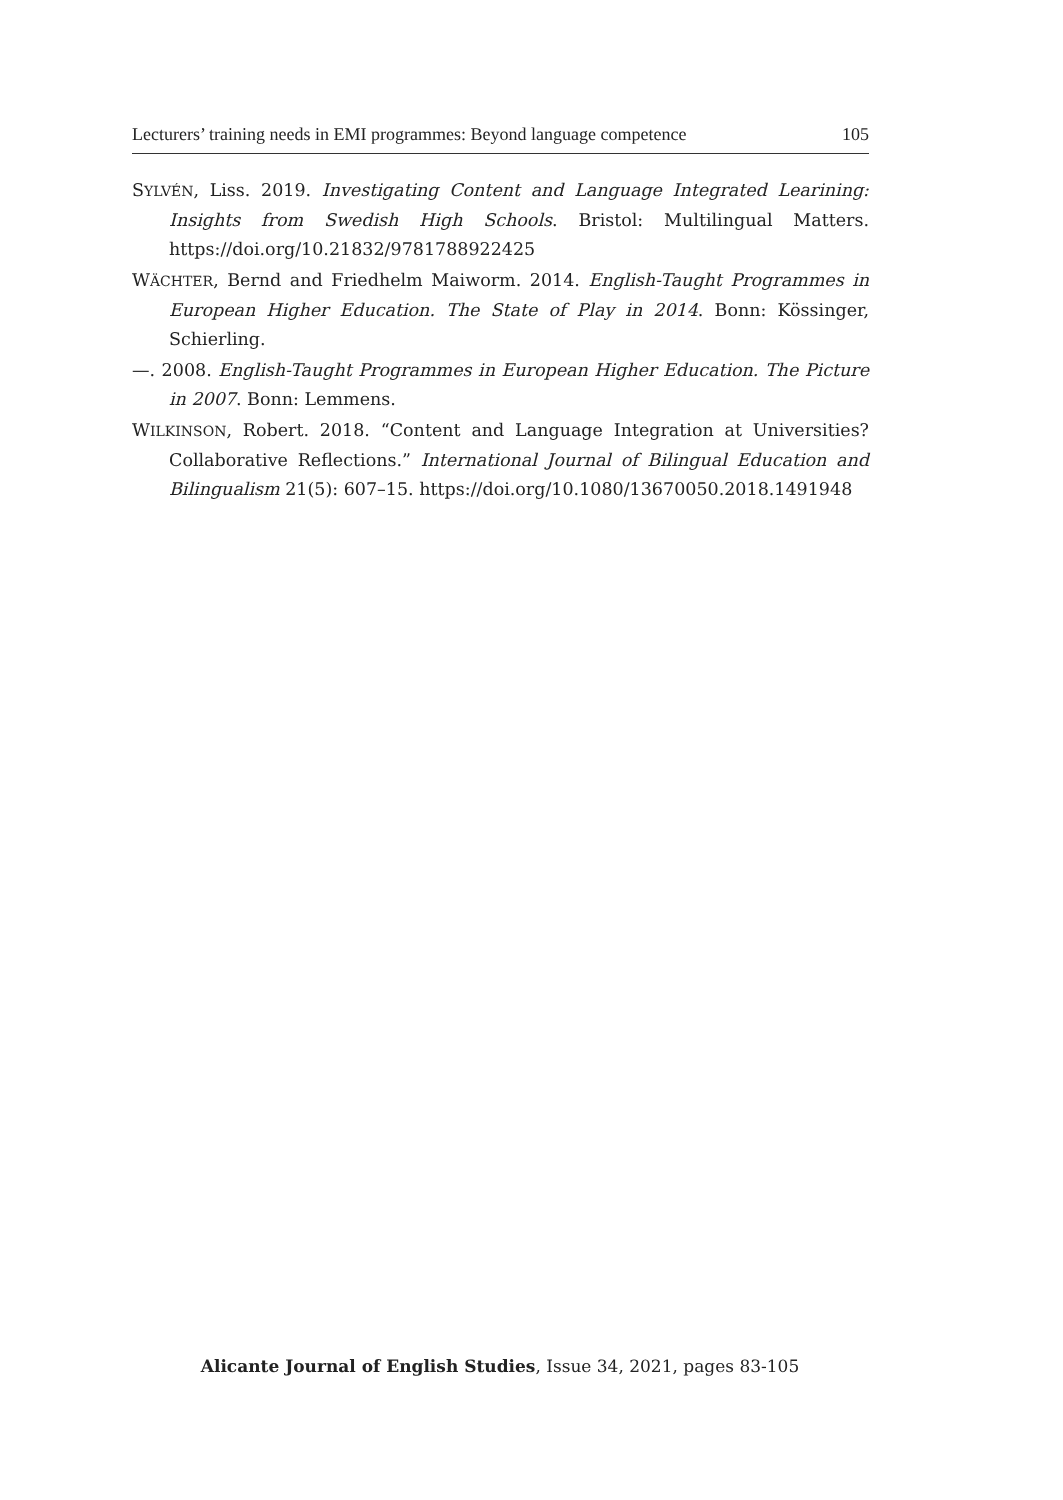Lecturers’ training needs in EMI programmes: Beyond language competence 105
SYLVÉN, Liss. 2019. Investigating Content and Language Integrated Learining: Insights from Swedish High Schools. Bristol: Multilingual Matters. https://doi.org/10.21832/9781788922425
WÄCHTER, Bernd and Friedhelm Maiworm. 2014. English-Taught Programmes in European Higher Education. The State of Play in 2014. Bonn: Kössinger, Schierling.
—. 2008. English-Taught Programmes in European Higher Education. The Picture in 2007. Bonn: Lemmens.
WILKINSON, Robert. 2018. “Content and Language Integration at Universities? Collaborative Reflections.” International Journal of Bilingual Education and Bilingualism 21(5): 607–15. https://doi.org/10.1080/13670050.2018.1491948
Alicante Journal of English Studies, Issue 34, 2021, pages 83-105